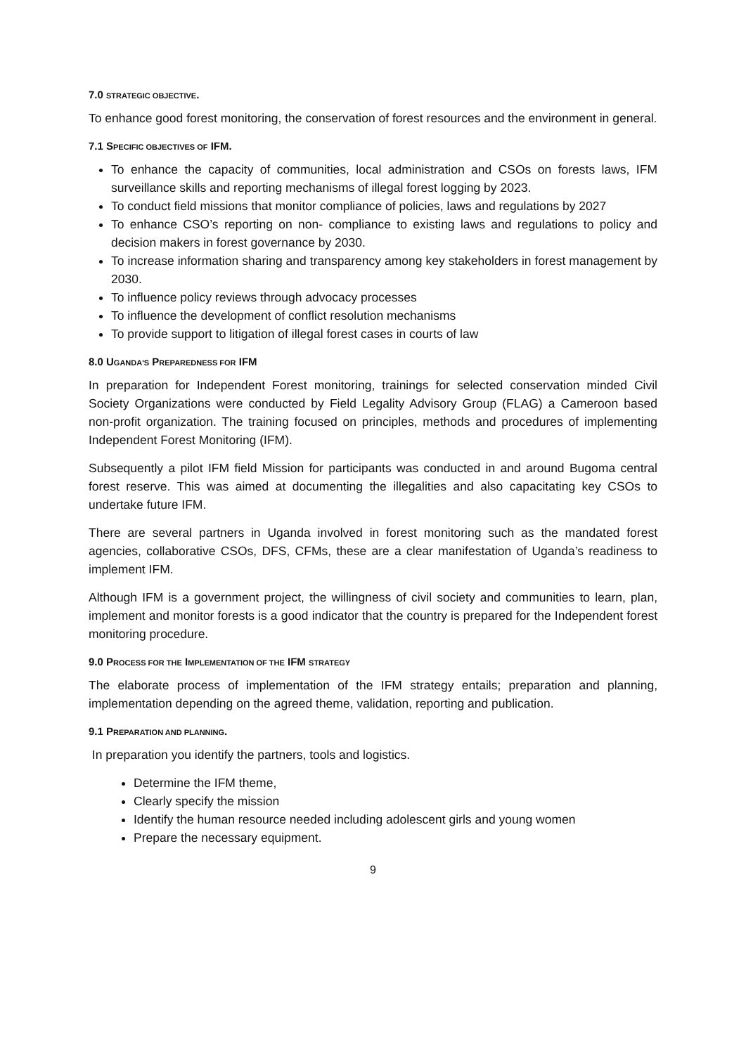7.0 STRATEGIC OBJECTIVE.
To enhance good forest monitoring, the conservation of forest resources and the environment in general.
7.1 SPECIFIC OBJECTIVES OF IFM.
To enhance the capacity of communities, local administration and CSOs on forests laws, IFM surveillance skills and reporting mechanisms of illegal forest logging by 2023.
To conduct field missions that monitor compliance of policies, laws and regulations by 2027
To enhance CSO’s reporting on non- compliance to existing laws and regulations to policy and decision makers in forest governance by 2030.
To increase information sharing and transparency among key stakeholders in forest management by 2030.
To influence policy reviews through advocacy processes
To influence the development of conflict resolution mechanisms
To provide support to litigation of illegal forest cases in courts of law
8.0 UGANDA'S PREPAREDNESS FOR IFM
In preparation for Independent Forest monitoring, trainings for selected conservation minded Civil Society Organizations were conducted by Field Legality Advisory Group (FLAG) a Cameroon based non-profit organization. The training focused on principles, methods and procedures of implementing Independent Forest Monitoring (IFM).
Subsequently a pilot IFM field Mission for participants was conducted in and around Bugoma central forest reserve. This was aimed at documenting the illegalities and also capacitating key CSOs to undertake future IFM.
There are several partners in Uganda involved in forest monitoring such as the mandated forest agencies, collaborative CSOs, DFS, CFMs, these are a clear manifestation of Uganda’s readiness to implement IFM.
Although IFM is a government project, the willingness of civil society and communities to learn, plan, implement and monitor forests is a good indicator that the country is prepared for the Independent forest monitoring procedure.
9.0 PROCESS FOR THE IMPLEMENTATION OF THE IFM STRATEGY
The elaborate process of implementation of the IFM strategy entails; preparation and planning, implementation depending on the agreed theme, validation, reporting and publication.
9.1 PREPARATION AND PLANNING.
In preparation you identify the partners, tools and logistics.
Determine the IFM theme,
Clearly specify the mission
Identify the human resource needed including adolescent girls and young women
Prepare the necessary equipment.
9